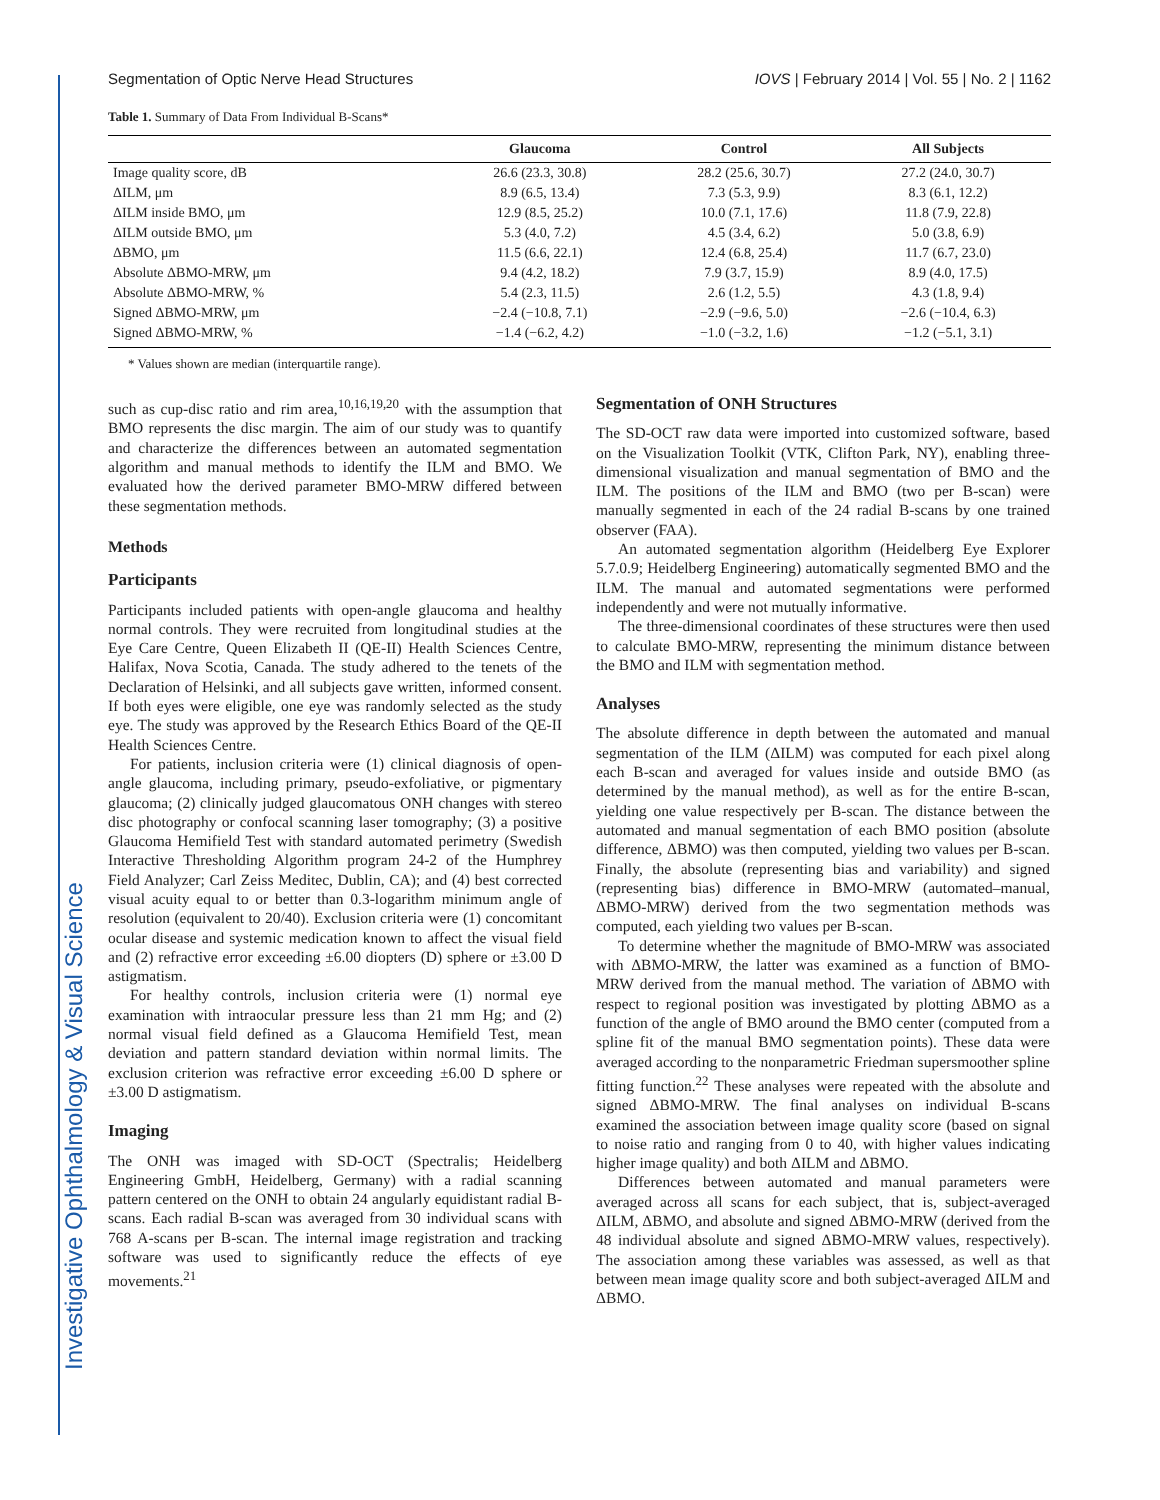Investigative Ophthalmology & Visual Science
Segmentation of Optic Nerve Head Structures IOVS | February 2014 | Vol. 55 | No. 2 | 1162
Table 1. Summary of Data From Individual B-Scans*
| | Glaucoma | Control | All Subjects |
| --- | --- | --- | --- |
| Image quality score, dB | 26.6 (23.3, 30.8) | 28.2 (25.6, 30.7) | 27.2 (24.0, 30.7) |
| ΔILM, μm | 8.9 (6.5, 13.4) | 7.3 (5.3, 9.9) | 8.3 (6.1, 12.2) |
| ΔILM inside BMO, μm | 12.9 (8.5, 25.2) | 10.0 (7.1, 17.6) | 11.8 (7.9, 22.8) |
| ΔILM outside BMO, μm | 5.3 (4.0, 7.2) | 4.5 (3.4, 6.2) | 5.0 (3.8, 6.9) |
| ΔBMO, μm | 11.5 (6.6, 22.1) | 12.4 (6.8, 25.4) | 11.7 (6.7, 23.0) |
| Absolute ΔBMO-MRW, μm | 9.4 (4.2, 18.2) | 7.9 (3.7, 15.9) | 8.9 (4.0, 17.5) |
| Absolute ΔBMO-MRW, % | 5.4 (2.3, 11.5) | 2.6 (1.2, 5.5) | 4.3 (1.8, 9.4) |
| Signed ΔBMO-MRW, μm | −2.4 (−10.8, 7.1) | −2.9 (−9.6, 5.0) | −2.6 (−10.4, 6.3) |
| Signed ΔBMO-MRW, % | −1.4 (−6.2, 4.2) | −1.0 (−3.2, 1.6) | −1.2 (−5.1, 3.1) |
* Values shown are median (interquartile range).
such as cup-disc ratio and rim area,<sup>10,16,19,20</sup> with the assumption that BMO represents the disc margin. The aim of our study was to quantify and characterize the differences between an automated segmentation algorithm and manual methods to identify the ILM and BMO. We evaluated how the derived parameter BMO-MRW differed between these segmentation methods.
Methods
Participants
Participants included patients with open-angle glaucoma and healthy normal controls. They were recruited from longitudinal studies at the Eye Care Centre, Queen Elizabeth II (QE-II) Health Sciences Centre, Halifax, Nova Scotia, Canada. The study adhered to the tenets of the Declaration of Helsinki, and all subjects gave written, informed consent. If both eyes were eligible, one eye was randomly selected as the study eye. The study was approved by the Research Ethics Board of the QE-II Health Sciences Centre.
For patients, inclusion criteria were (1) clinical diagnosis of open-angle glaucoma, including primary, pseudo-exfoliative, or pigmentary glaucoma; (2) clinically judged glaucomatous ONH changes with stereo disc photography or confocal scanning laser tomography; (3) a positive Glaucoma Hemifield Test with standard automated perimetry (Swedish Interactive Thresholding Algorithm program 24-2 of the Humphrey Field Analyzer; Carl Zeiss Meditec, Dublin, CA); and (4) best corrected visual acuity equal to or better than 0.3-logarithm minimum angle of resolution (equivalent to 20/40). Exclusion criteria were (1) concomitant ocular disease and systemic medication known to affect the visual field and (2) refractive error exceeding ±6.00 diopters (D) sphere or ±3.00 D astigmatism.
For healthy controls, inclusion criteria were (1) normal eye examination with intraocular pressure less than 21 mm Hg; and (2) normal visual field defined as a Glaucoma Hemifield Test, mean deviation and pattern standard deviation within normal limits. The exclusion criterion was refractive error exceeding ±6.00 D sphere or ±3.00 D astigmatism.
Imaging
The ONH was imaged with SD-OCT (Spectralis; Heidelberg Engineering GmbH, Heidelberg, Germany) with a radial scanning pattern centered on the ONH to obtain 24 angularly equidistant radial B-scans. Each radial B-scan was averaged from 30 individual scans with 768 A-scans per B-scan. The internal image registration and tracking software was used to significantly reduce the effects of eye movements.<sup>21</sup>
Segmentation of ONH Structures
The SD-OCT raw data were imported into customized software, based on the Visualization Toolkit (VTK, Clifton Park, NY), enabling three-dimensional visualization and manual segmentation of BMO and the ILM. The positions of the ILM and BMO (two per B-scan) were manually segmented in each of the 24 radial B-scans by one trained observer (FAA).
An automated segmentation algorithm (Heidelberg Eye Explorer 5.7.0.9; Heidelberg Engineering) automatically segmented BMO and the ILM. The manual and automated segmentations were performed independently and were not mutually informative.
The three-dimensional coordinates of these structures were then used to calculate BMO-MRW, representing the minimum distance between the BMO and ILM with segmentation method.
Analyses
The absolute difference in depth between the automated and manual segmentation of the ILM (ΔILM) was computed for each pixel along each B-scan and averaged for values inside and outside BMO (as determined by the manual method), as well as for the entire B-scan, yielding one value respectively per B-scan. The distance between the automated and manual segmentation of each BMO position (absolute difference, ΔBMO) was then computed, yielding two values per B-scan. Finally, the absolute (representing bias and variability) and signed (representing bias) difference in BMO-MRW (automated–manual, ΔBMO-MRW) derived from the two segmentation methods was computed, each yielding two values per B-scan.
To determine whether the magnitude of BMO-MRW was associated with ΔBMO-MRW, the latter was examined as a function of BMO-MRW derived from the manual method. The variation of ΔBMO with respect to regional position was investigated by plotting ΔBMO as a function of the angle of BMO around the BMO center (computed from a spline fit of the manual BMO segmentation points). These data were averaged according to the nonparametric Friedman supersmoother spline fitting function.<sup>22</sup> These analyses were repeated with the absolute and signed ΔBMO-MRW. The final analyses on individual B-scans examined the association between image quality score (based on signal to noise ratio and ranging from 0 to 40, with higher values indicating higher image quality) and both ΔILM and ΔBMO.
Differences between automated and manual parameters were averaged across all scans for each subject, that is, subject-averaged ΔILM, ΔBMO, and absolute and signed ΔBMO-MRW (derived from the 48 individual absolute and signed ΔBMO-MRW values, respectively). The association among these variables was assessed, as well as that between mean image quality score and both subject-averaged ΔILM and ΔBMO.